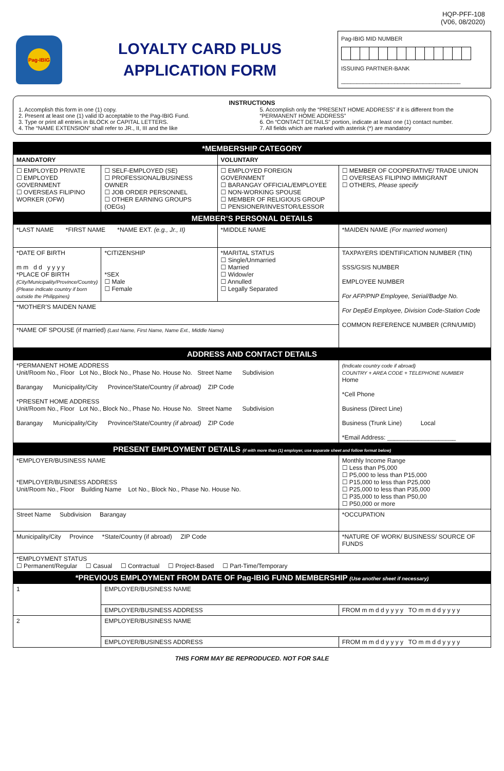HQP-PFF-108
(V06, 08/2020)
Pag-IBIG
LOYALTY CARD PLUS
APPLICATION FORM
Pag-IBIG MID NUMBER
ISSUING PARTNER-BANK
______________________________________
INSTRUCTIONS
1. Accomplish this form in one (1) copy.
2. Present at least one (1) valid ID acceptable to the Pag-IBIG Fund.
3. Type or print all entries in BLOCK or CAPITAL LETTERS.
4. The “NAME EXTENSION” shall refer to JR., II, III and the like
5. Accomplish only the “PRESENT HOME ADDRESS” if it is different from the “PERMANENT HOME ADDRESS”
6. On “CONTACT DETAILS” portion, indicate at least one (1) contact number.
7. All fields which are marked with asterisk (*) are mandatory
| *MEMBERSHIP CATEGORY | | | |
| MANDATORY | | VOLUNTARY | |
| ☐ EMPLOYED PRIVATE ☐ EMPLOYED GOVERNMENT ☐ OVERSEAS FILIPINO WORKER (OFW) | ☐ SELF-EMPLOYED (SE) ☐ PROFESSIONAL/BUSINESS OWNER ☐ JOB ORDER PERSONNEL ☐ OTHER EARNING GROUPS (OEGs) | ☐ EMPLOYED FOREIGN GOVERNMENT ☐ BARANGAY OFFICIAL/EMPLOYEE ☐ NON-WORKING SPOUSE ☐ MEMBER OF RELIGIOUS GROUP ☐ PENSIONER/INVESTOR/LESSOR | ☐ MEMBER OF COOPERATIVE/ TRADE UNION ☐ OVERSEAS FILIPINO IMMIGRANT ☐ OTHERS, Please specify |
| MEMBER’S PERSONAL DETAILS | | | |
| *LAST NAME *FIRST NAME *NAME EXT. (e.g., Jr., II) | | *MIDDLE NAME | *MAIDEN NAME (For married women) |
| *DATE OF BIRTH m m d d y y y y *PLACE OF BIRTH (City/Municipality/Province/Country) (Please indicate country if born outside the Philippines) | *CITIZENSHIP *SEX ☐ Male ☐ Female | *MARITAL STATUS ☐ Single/Unmarried ☐ Married ☐ Widow/er ☐ Annulled ☐ Legally Separated | TAXPAYERS IDENTIFICATION NUMBER (TIN) SSS/GSIS NUMBER EMPLOYEE NUMBER For AFP/PNP Employee, Serial/Badge No. For DepEd Employee, Division Code-Station Code COMMON REFERENCE NUMBER (CRN/UMID) |
| *MOTHER'S MAIDEN NAME | | | |
| *NAME OF SPOUSE (if married) (Last Name, First Name, Name Ext., Middle Name) | | | |
| ADDRESS AND CONTACT DETAILS | | | |
| *PERMANENT HOME ADDRESS Unit/Room No., Floor Lot No., Block No., Phase No. House No. Street Name Subdivision Barangay Municipality/City Province/State/Country (if abroad) ZIP Code *PRESENT HOME ADDRESS Unit/Room No., Floor Lot No., Block No., Phase No. House No. Street Name Subdivision Barangay Municipality/City Province/State/Country (if abroad) ZIP Code | | | (Indicate country code if abroad) COUNTRY + AREA CODE + TELEPHONE NUMBER Home *Cell Phone Business (Direct Line) Business (Trunk Line) Local *Email Address: ____________________ |
| PRESENT EMPLOYMENT DETAILS (if with more than (1) employer, use separate sheet and follow format below) | | | |
| *EMPLOYER/BUSINESS NAME *EMPLOYER/BUSINESS ADDRESS Unit/Room No., Floor Building Name Lot No., Block No., Phase No. House No. | | | Monthly Income Range ☐ Less than P5,000 ☐ P5,000 to less than P15,000 ☐ P15,000 to less than P25,000 ☐ P25,000 to less than P35,000 ☐ P35,000 to less than P50,00 ☐ P50,000 or more |
| Street Name Subdivision Barangay | | | *OCCUPATION |
| Municipality/City Province *State/Country (if abroad) ZIP Code | | | *NATURE OF WORK/ BUSINESS/ SOURCE OF FUNDS |
| *EMPLOYMENT STATUS ☐ Permanent/Regular ☐ Casual ☐ Contractual ☐ Project-Based ☐ Part-Time/Temporary | | | |
| *PREVIOUS EMPLOYMENT FROM DATE OF Pag-IBIG FUND MEMBERSHIP (Use another sheet if necessary) | | | |
| 1 | EMPLOYER/BUSINESS NAME | | |
| | EMPLOYER/BUSINESS ADDRESS | | FROM m m d d y y y y TO m m d d y y y y |
| 2 | EMPLOYER/BUSINESS NAME | | |
| | EMPLOYER/BUSINESS ADDRESS | | FROM m m d d y y y y TO m m d d y y y y |
THIS FORM MAY BE REPRODUCED. NOT FOR SALE